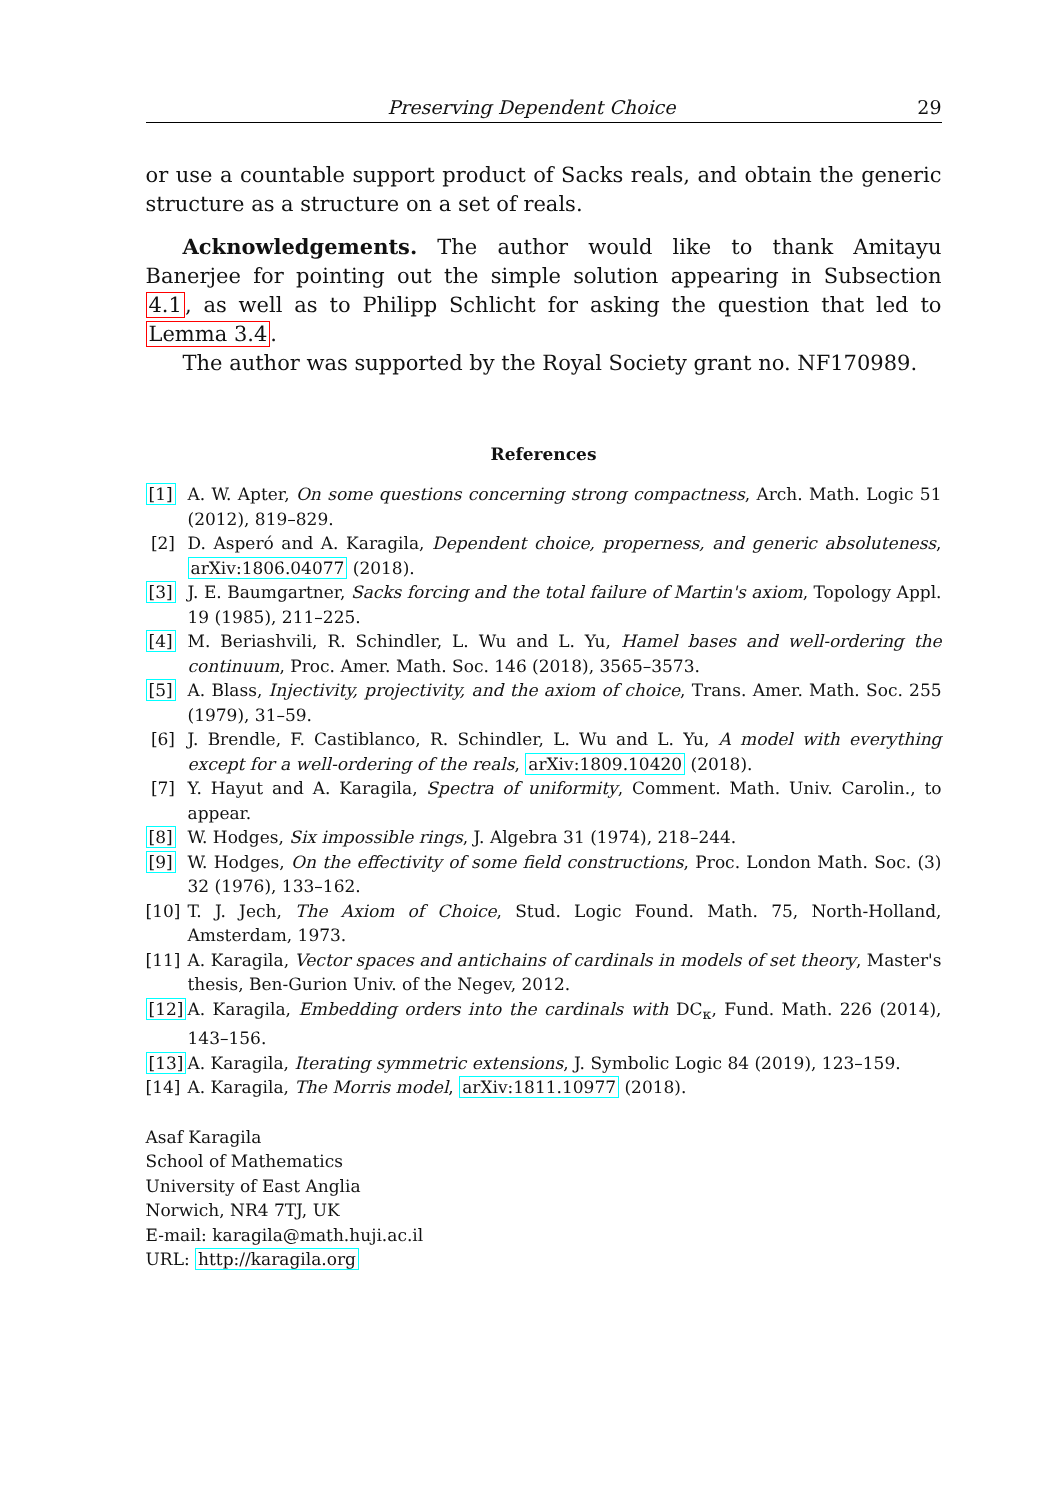Preserving Dependent Choice 29
or use a countable support product of Sacks reals, and obtain the generic structure as a structure on a set of reals.
Acknowledgements. The author would like to thank Amitayu Banerjee for pointing out the simple solution appearing in Subsection 4.1, as well as to Philipp Schlicht for asking the question that led to Lemma 3.4.
The author was supported by the Royal Society grant no. NF170989.
References
[1] A. W. Apter, On some questions concerning strong compactness, Arch. Math. Logic 51 (2012), 819–829.
[2] D. Asperó and A. Karagila, Dependent choice, properness, and generic absoluteness, arXiv:1806.04077 (2018).
[3] J. E. Baumgartner, Sacks forcing and the total failure of Martin's axiom, Topology Appl. 19 (1985), 211–225.
[4] M. Beriashvili, R. Schindler, L. Wu and L. Yu, Hamel bases and well-ordering the continuum, Proc. Amer. Math. Soc. 146 (2018), 3565–3573.
[5] A. Blass, Injectivity, projectivity, and the axiom of choice, Trans. Amer. Math. Soc. 255 (1979), 31–59.
[6] J. Brendle, F. Castiblanco, R. Schindler, L. Wu and L. Yu, A model with everything except for a well-ordering of the reals, arXiv:1809.10420 (2018).
[7] Y. Hayut and A. Karagila, Spectra of uniformity, Comment. Math. Univ. Carolin., to appear.
[8] W. Hodges, Six impossible rings, J. Algebra 31 (1974), 218–244.
[9] W. Hodges, On the effectivity of some field constructions, Proc. London Math. Soc. (3) 32 (1976), 133–162.
[10] T. J. Jech, The Axiom of Choice, Stud. Logic Found. Math. 75, North-Holland, Amsterdam, 1973.
[11] A. Karagila, Vector spaces and antichains of cardinals in models of set theory, Master's thesis, Ben-Gurion Univ. of the Negev, 2012.
[12] A. Karagila, Embedding orders into the cardinals with DC<sub>κ</sub>, Fund. Math. 226 (2014), 143–156.
[13] A. Karagila, Iterating symmetric extensions, J. Symbolic Logic 84 (2019), 123–159.
[14] A. Karagila, The Morris model, arXiv:1811.10977 (2018).
Asaf Karagila
School of Mathematics
University of East Anglia
Norwich, NR4 7TJ, UK
E-mail: karagila@math.huji.ac.il
URL: http://karagila.org